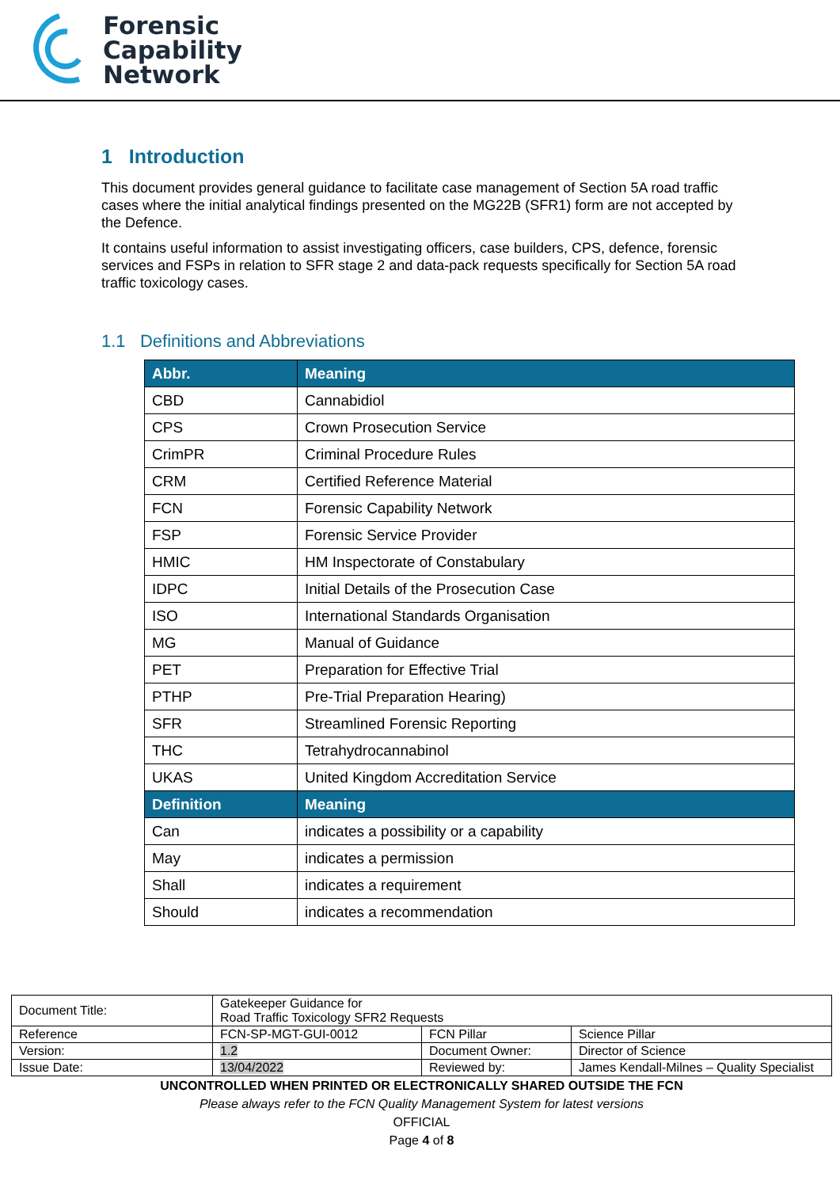Forensic
Capability
Network
1 Introduction
This document provides general guidance to facilitate case management of Section 5A road traffic cases where the initial analytical findings presented on the MG22B (SFR1) form are not accepted by the Defence.
It contains useful information to assist investigating officers, case builders, CPS, defence, forensic services and FSPs in relation to SFR stage 2 and data-pack requests specifically for Section 5A road traffic toxicology cases.
1.1 Definitions and Abbreviations
| Abbr. | Meaning |
| --- | --- |
| CBD | Cannabidiol |
| CPS | Crown Prosecution Service |
| CrimPR | Criminal Procedure Rules |
| CRM | Certified Reference Material |
| FCN | Forensic Capability Network |
| FSP | Forensic Service Provider |
| HMIC | HM Inspectorate of Constabulary |
| IDPC | Initial Details of the Prosecution Case |
| ISO | International Standards Organisation |
| MG | Manual of Guidance |
| PET | Preparation for Effective Trial |
| PTHP | Pre-Trial Preparation Hearing) |
| SFR | Streamlined Forensic Reporting |
| THC | Tetrahydrocannabinol |
| UKAS | United Kingdom Accreditation Service |
| Definition | Meaning |
| Can | indicates a possibility or a capability |
| May | indicates a permission |
| Shall | indicates a requirement |
| Should | indicates a recommendation |
| Document Title: | Gatekeeper Guidance for Road Traffic Toxicology SFR2 Requests | | |
| Reference | FCN-SP-MGT-GUI-0012 | FCN Pillar | Science Pillar |
| Version: | 1.2 | Document Owner: | Director of Science |
| Issue Date: | 13/04/2022 | Reviewed by: | James Kendall-Milnes – Quality Specialist |
UNCONTROLLED WHEN PRINTED OR ELECTRONICALLY SHARED OUTSIDE THE FCN
Please always refer to the FCN Quality Management System for latest versions
OFFICIAL
Page 4 of 8